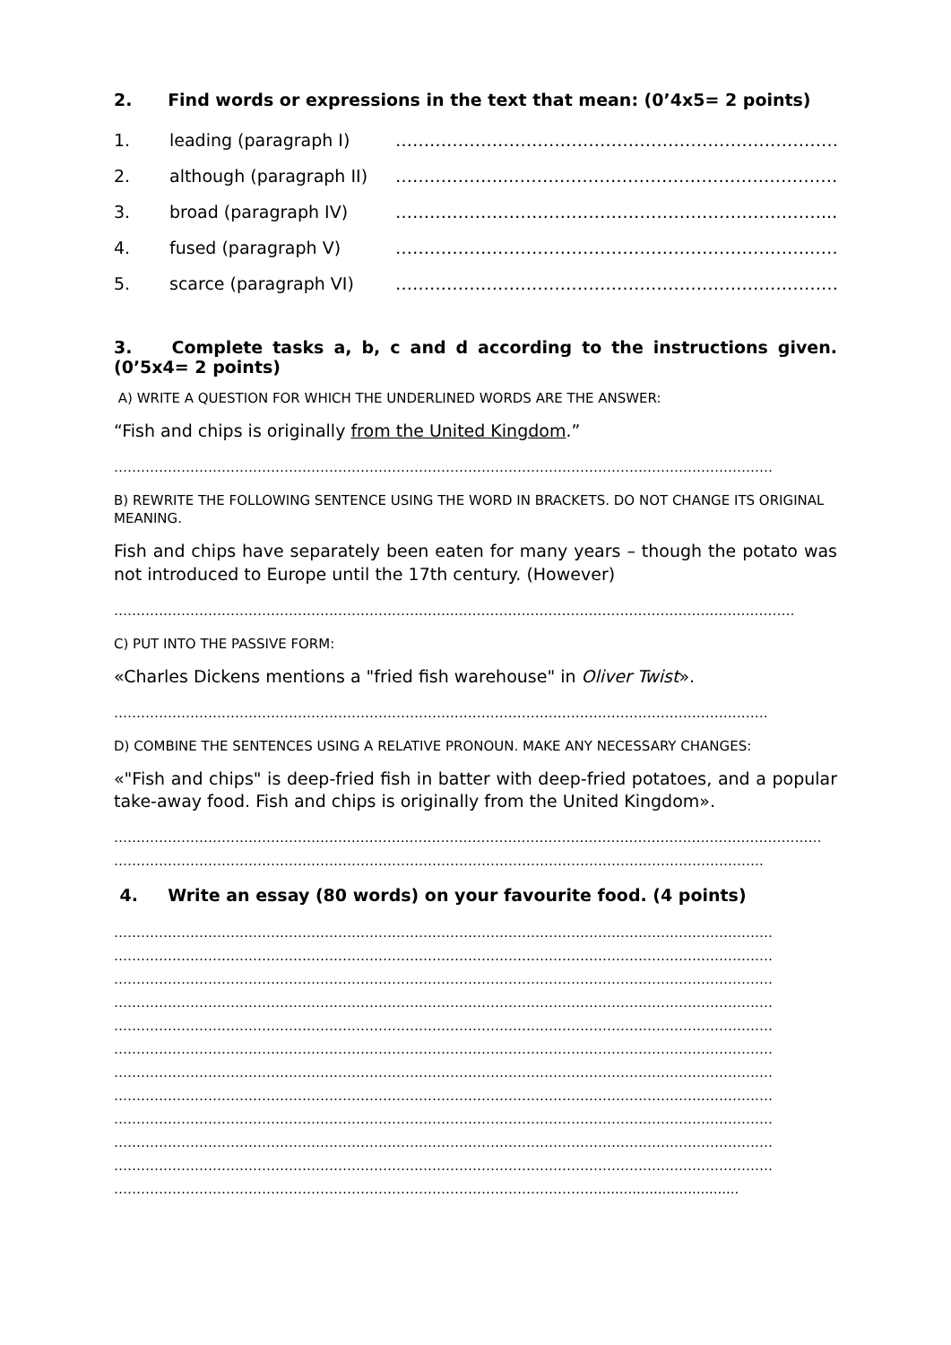2. Find words or expressions in the text that mean: (0’4x5= 2 points)
1. leading (paragraph I) …………………………………………………………………………….
2. although (paragraph II) ………………..…………………………………………………….……
3. broad (paragraph IV) …………………………………………………………………..……..
4. fused (paragraph V) ……………………………………………………………….………..
5. scarce (paragraph VI) …………………………………………………………………………….
3. Complete tasks a, b, c and d according to the instructions given. (0’5x4= 2 points)
A) WRITE A QUESTION FOR WHICH THE UNDERLINED WORDS ARE THE ANSWER:
“Fish and chips is originally from the United Kingdom.”
…………………………………………………………………………………………………………………………………
B) REWRITE THE FOLLOWING SENTENCE USING THE WORD IN BRACKETS. DO NOT CHANGE ITS ORIGINAL MEANING.
Fish and chips have separately been eaten for many years – though the potato was not introduced to Europe until the 17th century. (However)
…………………………………………………………………..…………………………………………………………………
C) PUT INTO THE PASSIVE FORM:
«Charles Dickens mentions a "fried fish warehouse" in Oliver Twist».
………………………………………………………………….…………………………………………………………….
D) COMBINE THE SENTENCES USING A RELATIVE PRONOUN. MAKE ANY NECESSARY CHANGES:
«"Fish and chips" is deep-fried fish in batter with deep-fried potatoes, and a popular take-away food. Fish and chips is originally from the United Kingdom».
…………………………………………….………….…………………………………………………………………………………
……………………………………………………………………………………………………………………………….
4. Write an essay (80 words) on your favourite food. (4 points)
…………………………………………………………………………………………………………………………………
…………………………………………………………………………………………………………………………………
…………………………………………………………………………………………………………………………………
…………………………………………………………………………………………………………………………………
…………………………………………………………………………………………………………………………………
…………………………………………………………………………………………………………………………………
…………………………………………………………………………………………………………………………………
…………………………………………………………………………………………………………………………………
…………………………………………………………………………………………………………………………………
…………………………………………………………………………………………………………………………………
…………………………………………………………………………………………………………………………………
……………………………………………………………………………………………….................................